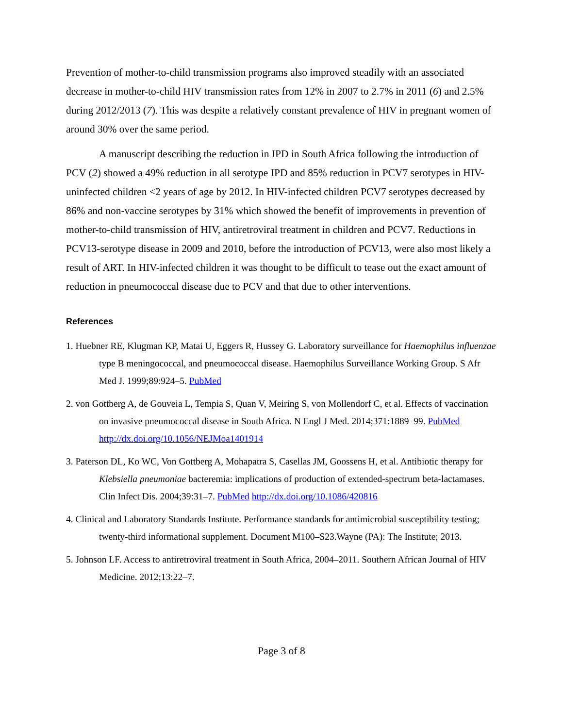Prevention of mother-to-child transmission programs also improved steadily with an associated decrease in mother-to-child HIV transmission rates from 12% in 2007 to 2.7% in 2011 (6) and 2.5% during 2012/2013 (7). This was despite a relatively constant prevalence of HIV in pregnant women of around 30% over the same period.
A manuscript describing the reduction in IPD in South Africa following the introduction of PCV (2) showed a 49% reduction in all serotype IPD and 85% reduction in PCV7 serotypes in HIV-uninfected children <2 years of age by 2012. In HIV-infected children PCV7 serotypes decreased by 86% and non-vaccine serotypes by 31% which showed the benefit of improvements in prevention of mother-to-child transmission of HIV, antiretroviral treatment in children and PCV7. Reductions in PCV13-serotype disease in 2009 and 2010, before the introduction of PCV13, were also most likely a result of ART. In HIV-infected children it was thought to be difficult to tease out the exact amount of reduction in pneumococcal disease due to PCV and that due to other interventions.
References
1. Huebner RE, Klugman KP, Matai U, Eggers R, Hussey G. Laboratory surveillance for Haemophilus influenzae type B meningococcal, and pneumococcal disease. Haemophilus Surveillance Working Group. S Afr Med J. 1999;89:924–5. PubMed
2. von Gottberg A, de Gouveia L, Tempia S, Quan V, Meiring S, von Mollendorf C, et al. Effects of vaccination on invasive pneumococcal disease in South Africa. N Engl J Med. 2014;371:1889–99. PubMed http://dx.doi.org/10.1056/NEJMoa1401914
3. Paterson DL, Ko WC, Von Gottberg A, Mohapatra S, Casellas JM, Goossens H, et al. Antibiotic therapy for Klebsiella pneumoniae bacteremia: implications of production of extended-spectrum beta-lactamases. Clin Infect Dis. 2004;39:31–7. PubMed http://dx.doi.org/10.1086/420816
4. Clinical and Laboratory Standards Institute. Performance standards for antimicrobial susceptibility testing; twenty-third informational supplement. Document M100–S23.Wayne (PA): The Institute; 2013.
5. Johnson LF. Access to antiretroviral treatment in South Africa, 2004–2011. Southern African Journal of HIV Medicine. 2012;13:22–7.
Page 3 of 8